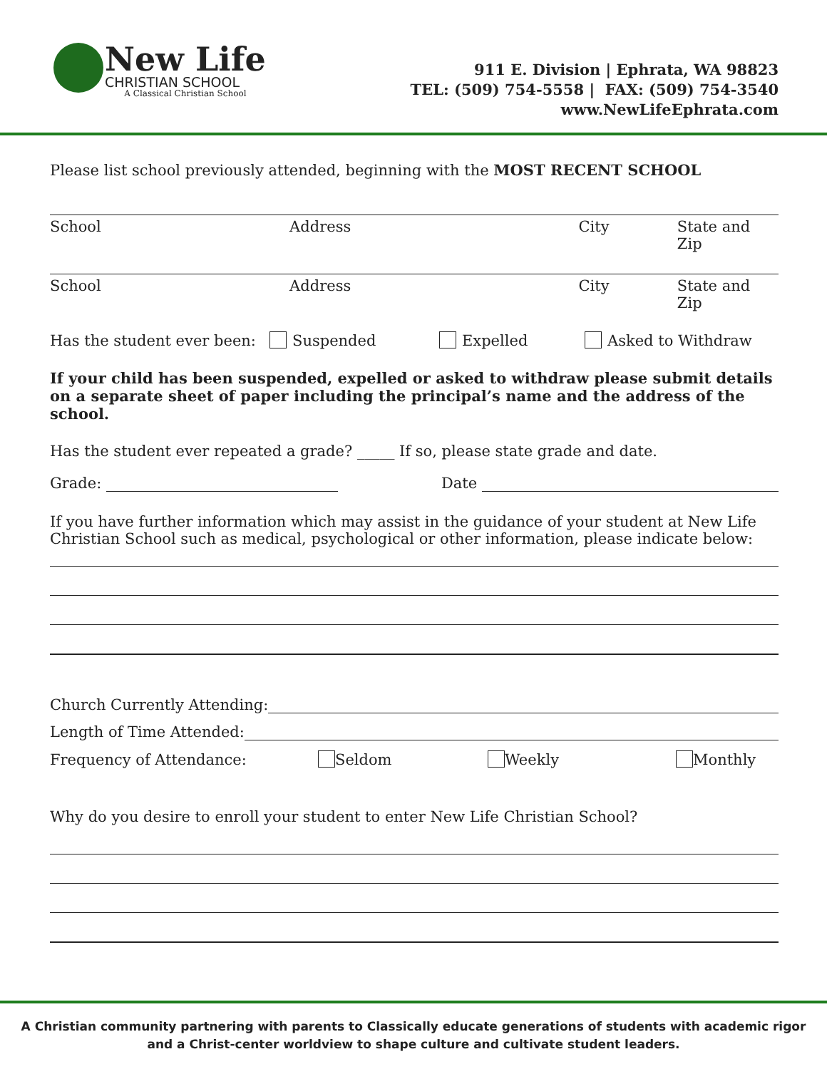New Life
CHRISTIAN SCHOOL
A Classical Christian School
911 E. Division | Ephrata, WA 98823
TEL: (509) 754-5558 | FAX: (509) 754-3540
www.NewLifeEphrata.com
Please list school previously attended, beginning with the MOST RECENT SCHOOL
School Address City State and Zip
School Address City State and Zip
Has the student ever been: Suspended Expelled Asked to Withdraw
If your child has been suspended, expelled or asked to withdraw please submit details on a separate sheet of paper including the principal’s name and the address of the school.
Has the student ever repeated a grade? _____ If so, please state grade and date.
Grade: Date
If you have further information which may assist in the guidance of your student at New Life Christian School such as medical, psychological or other information, please indicate below:
Church Currently Attending:
Length of Time Attended:
Frequency of Attendance: Seldom Weekly Monthly
Why do you desire to enroll your student to enter New Life Christian School?
A Christian community partnering with parents to Classically educate generations of students with academic rigor
and a Christ-center worldview to shape culture and cultivate student leaders.